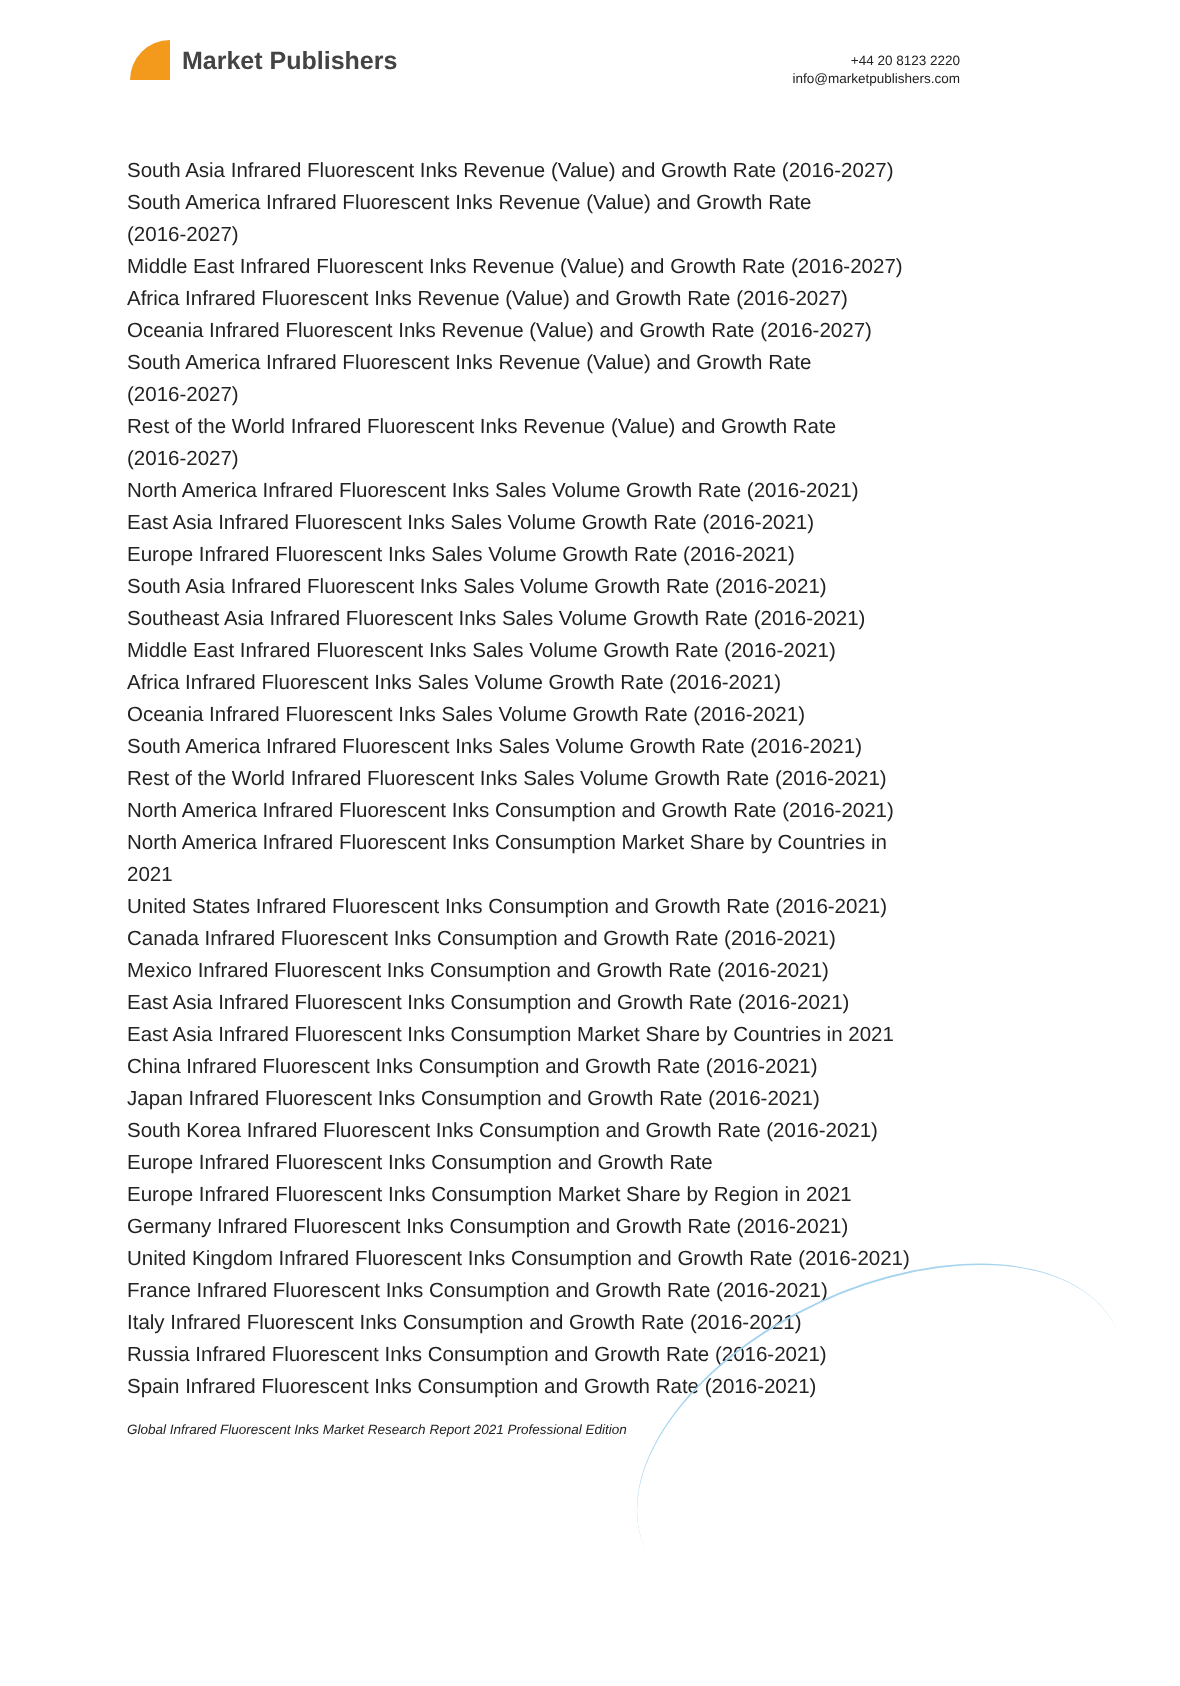Market Publishers
+44 20 8123 2220
info@marketpublishers.com
South Asia Infrared Fluorescent Inks Revenue (Value) and Growth Rate (2016-2027)
South America Infrared Fluorescent Inks Revenue (Value) and Growth Rate
(2016-2027)
Middle East Infrared Fluorescent Inks Revenue (Value) and Growth Rate (2016-2027)
Africa Infrared Fluorescent Inks Revenue (Value) and Growth Rate (2016-2027)
Oceania Infrared Fluorescent Inks Revenue (Value) and Growth Rate (2016-2027)
South America Infrared Fluorescent Inks Revenue (Value) and Growth Rate
(2016-2027)
Rest of the World Infrared Fluorescent Inks Revenue (Value) and Growth Rate
(2016-2027)
North America Infrared Fluorescent Inks Sales Volume Growth Rate (2016-2021)
East Asia Infrared Fluorescent Inks Sales Volume Growth Rate (2016-2021)
Europe Infrared Fluorescent Inks Sales Volume Growth Rate (2016-2021)
South Asia Infrared Fluorescent Inks Sales Volume Growth Rate (2016-2021)
Southeast Asia Infrared Fluorescent Inks Sales Volume Growth Rate (2016-2021)
Middle East Infrared Fluorescent Inks Sales Volume Growth Rate (2016-2021)
Africa Infrared Fluorescent Inks Sales Volume Growth Rate (2016-2021)
Oceania Infrared Fluorescent Inks Sales Volume Growth Rate (2016-2021)
South America Infrared Fluorescent Inks Sales Volume Growth Rate (2016-2021)
Rest of the World Infrared Fluorescent Inks Sales Volume Growth Rate (2016-2021)
North America Infrared Fluorescent Inks Consumption and Growth Rate (2016-2021)
North America Infrared Fluorescent Inks Consumption Market Share by Countries in
2021
United States Infrared Fluorescent Inks Consumption and Growth Rate (2016-2021)
Canada Infrared Fluorescent Inks Consumption and Growth Rate (2016-2021)
Mexico Infrared Fluorescent Inks Consumption and Growth Rate (2016-2021)
East Asia Infrared Fluorescent Inks Consumption and Growth Rate (2016-2021)
East Asia Infrared Fluorescent Inks Consumption Market Share by Countries in 2021
China Infrared Fluorescent Inks Consumption and Growth Rate (2016-2021)
Japan Infrared Fluorescent Inks Consumption and Growth Rate (2016-2021)
South Korea Infrared Fluorescent Inks Consumption and Growth Rate (2016-2021)
Europe Infrared Fluorescent Inks Consumption and Growth Rate
Europe Infrared Fluorescent Inks Consumption Market Share by Region in 2021
Germany Infrared Fluorescent Inks Consumption and Growth Rate (2016-2021)
United Kingdom Infrared Fluorescent Inks Consumption and Growth Rate (2016-2021)
France Infrared Fluorescent Inks Consumption and Growth Rate (2016-2021)
Italy Infrared Fluorescent Inks Consumption and Growth Rate (2016-2021)
Russia Infrared Fluorescent Inks Consumption and Growth Rate (2016-2021)
Spain Infrared Fluorescent Inks Consumption and Growth Rate (2016-2021)
Global Infrared Fluorescent Inks Market Research Report 2021 Professional Edition